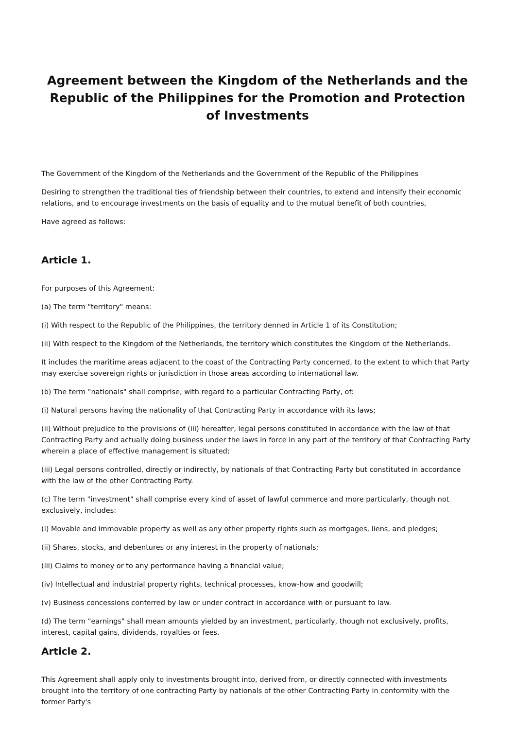Agreement between the Kingdom of the Netherlands and the Republic of the Philippines for the Promotion and Protection of Investments
The Government of the Kingdom of the Netherlands and the Government of the Republic of the Philippines
Desiring to strengthen the traditional ties of friendship between their countries, to extend and intensify their economic relations, and to encourage investments on the basis of equality and to the mutual benefit of both countries,
Have agreed as follows:
Article 1.
For purposes of this Agreement:
(a) The term "territory" means:
(i) With respect to the Republic of the Philippines, the territory denned in Article 1 of its Constitution;
(ii) With respect to the Kingdom of the Netherlands, the territory which constitutes the Kingdom of the Netherlands.
It includes the maritime areas adjacent to the coast of the Contracting Party concerned, to the extent to which that Party may exercise sovereign rights or jurisdiction in those areas according to international law.
(b) The term "nationals" shall comprise, with regard to a particular Contracting Party, of:
(i) Natural persons having the nationality of that Contracting Party in accordance with its laws;
(ii) Without prejudice to the provisions of (iii) hereafter, legal persons constituted in accordance with the law of that Contracting Party and actually doing business under the laws in force in any part of the territory of that Contracting Party wherein a place of effective management is situated;
(iii) Legal persons controlled, directly or indirectly, by nationals of that Contracting Party but constituted in accordance with the law of the other Contracting Party.
(c) The term "investment" shall comprise every kind of asset of lawful commerce and more particularly, though not exclusively, includes:
(i) Movable and immovable property as well as any other property rights such as mortgages, liens, and pledges;
(ii) Shares, stocks, and debentures or any interest in the property of nationals;
(iii) Claims to money or to any performance having a financial value;
(iv) Intellectual and industrial property rights, technical processes, know-how and goodwill;
(v) Business concessions conferred by law or under contract in accordance with or pursuant to law.
(d) The term "earnings" shall mean amounts yielded by an investment, particularly, though not exclusively, profits, interest, capital gains, dividends, royalties or fees.
Article 2.
This Agreement shall apply only to investments brought into, derived from, or directly connected with investments brought into the territory of one contracting Party by nationals of the other Contracting Party in conformity with the former Party's